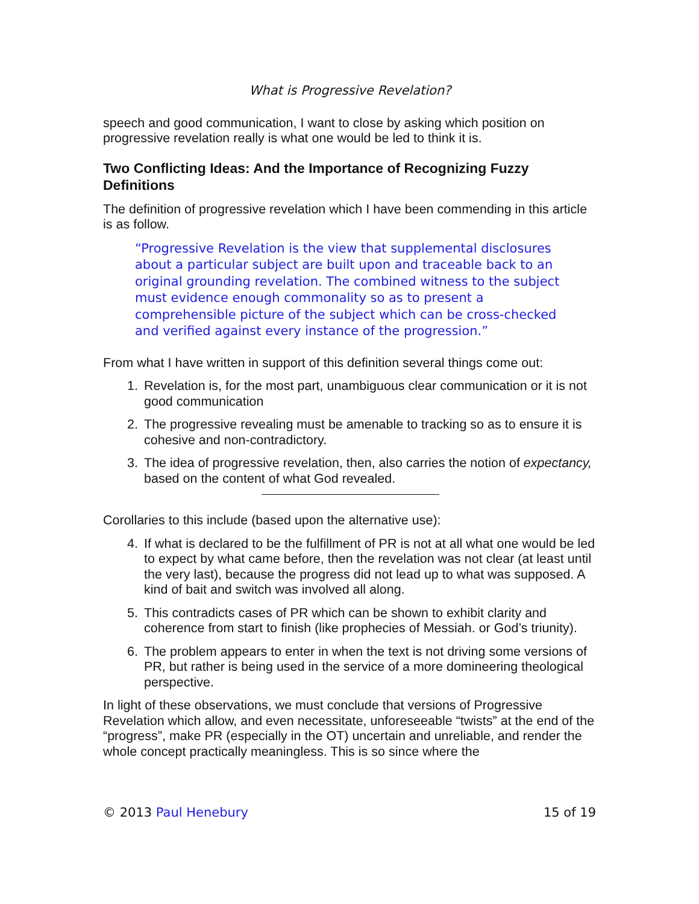What is Progressive Revelation?
speech and good communication, I want to close by asking which position on progressive revelation really is what one would be led to think it is.
Two Conflicting Ideas: And the Importance of Recognizing Fuzzy Definitions
The definition of progressive revelation which I have been commending in this article is as follow.
“Progressive Revelation is the view that supplemental disclosures about a particular subject are built upon and traceable back to an original grounding revelation. The combined witness to the subject must evidence enough commonality so as to present a comprehensible picture of the subject which can be cross-checked and verified against every instance of the progression.”
From what I have written in support of this definition several things come out:
1. Revelation is, for the most part, unambiguous clear communication or it is not good communication
2. The progressive revealing must be amenable to tracking so as to ensure it is cohesive and non-contradictory.
3. The idea of progressive revelation, then, also carries the notion of expectancy, based on the content of what God revealed.
Corollaries to this include (based upon the alternative use):
4. If what is declared to be the fulfillment of PR is not at all what one would be led to expect by what came before, then the revelation was not clear (at least until the very last), because the progress did not lead up to what was supposed. A kind of bait and switch was involved all along.
5. This contradicts cases of PR which can be shown to exhibit clarity and coherence from start to finish (like prophecies of Messiah. or God’s triunity).
6. The problem appears to enter in when the text is not driving some versions of PR, but rather is being used in the service of a more domineering theological perspective.
In light of these observations, we must conclude that versions of Progressive Revelation which allow, and even necessitate, unforeseeable “twists” at the end of the “progress”, make PR (especially in the OT) uncertain and unreliable, and render the whole concept practically meaningless. This is so since where the
© 2013 Paul Henebury 15 of 19